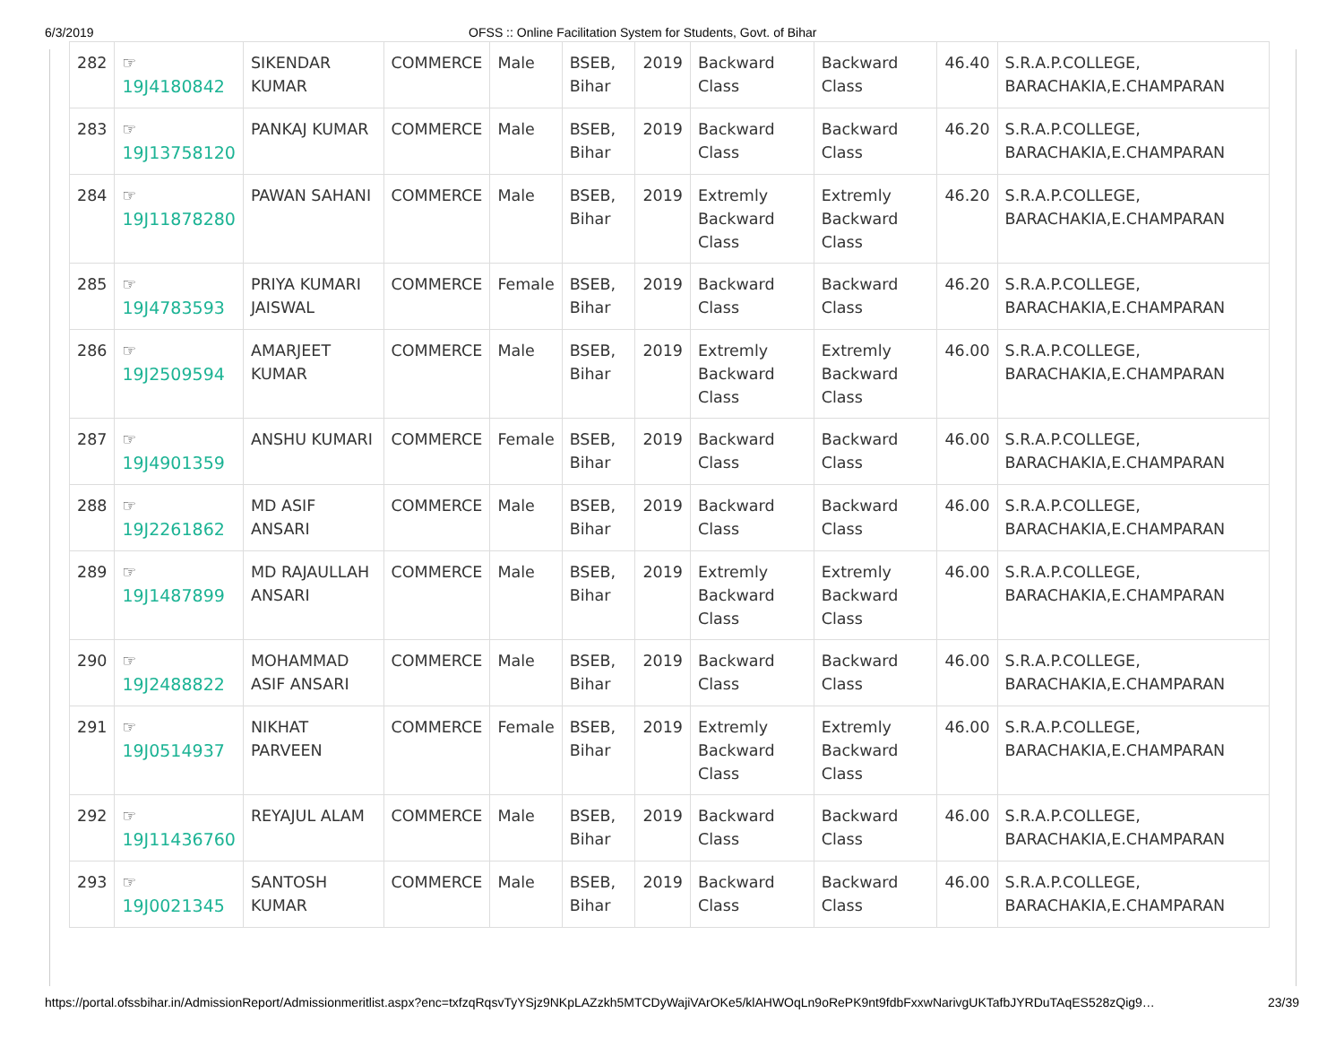6/3/2019 OFSS :: Online Facilitation System for Students, Govt. of Bihar
| 282 | ☞ 19J4180842 | SIKENDAR KUMAR | COMMERCE | Male | BSEB, Bihar | 2019 | Backward Class | Backward Class | 46.40 | S.R.A.P.COLLEGE, BARACHAKIA,E.CHAMPARAN |
| 283 | ☞ 19J13758120 | PANKAJ KUMAR | COMMERCE | Male | BSEB, Bihar | 2019 | Backward Class | Backward Class | 46.20 | S.R.A.P.COLLEGE, BARACHAKIA,E.CHAMPARAN |
| 284 | ☞ 19J11878280 | PAWAN SAHANI | COMMERCE | Male | BSEB, Bihar | 2019 | Extremly Backward Class | Extremly Backward Class | 46.20 | S.R.A.P.COLLEGE, BARACHAKIA,E.CHAMPARAN |
| 285 | ☞ 19J4783593 | PRIYA KUMARI JAISWAL | COMMERCE | Female | BSEB, Bihar | 2019 | Backward Class | Backward Class | 46.20 | S.R.A.P.COLLEGE, BARACHAKIA,E.CHAMPARAN |
| 286 | ☞ 19J2509594 | AMARJEET KUMAR | COMMERCE | Male | BSEB, Bihar | 2019 | Extremly Backward Class | Extremly Backward Class | 46.00 | S.R.A.P.COLLEGE, BARACHAKIA,E.CHAMPARAN |
| 287 | ☞ 19J4901359 | ANSHU KUMARI | COMMERCE | Female | BSEB, Bihar | 2019 | Backward Class | Backward Class | 46.00 | S.R.A.P.COLLEGE, BARACHAKIA,E.CHAMPARAN |
| 288 | ☞ 19J2261862 | MD ASIF ANSARI | COMMERCE | Male | BSEB, Bihar | 2019 | Backward Class | Backward Class | 46.00 | S.R.A.P.COLLEGE, BARACHAKIA,E.CHAMPARAN |
| 289 | ☞ 19J1487899 | MD RAJAULLAH ANSARI | COMMERCE | Male | BSEB, Bihar | 2019 | Extremly Backward Class | Extremly Backward Class | 46.00 | S.R.A.P.COLLEGE, BARACHAKIA,E.CHAMPARAN |
| 290 | ☞ 19J2488822 | MOHAMMAD ASIF ANSARI | COMMERCE | Male | BSEB, Bihar | 2019 | Backward Class | Backward Class | 46.00 | S.R.A.P.COLLEGE, BARACHAKIA,E.CHAMPARAN |
| 291 | ☞ 19J0514937 | NIKHAT PARVEEN | COMMERCE | Female | BSEB, Bihar | 2019 | Extremly Backward Class | Extremly Backward Class | 46.00 | S.R.A.P.COLLEGE, BARACHAKIA,E.CHAMPARAN |
| 292 | ☞ 19J11436760 | REYAJUL ALAM | COMMERCE | Male | BSEB, Bihar | 2019 | Backward Class | Backward Class | 46.00 | S.R.A.P.COLLEGE, BARACHAKIA,E.CHAMPARAN |
| 293 | ☞ 19J0021345 | SANTOSH KUMAR | COMMERCE | Male | BSEB, Bihar | 2019 | Backward Class | Backward Class | 46.00 | S.R.A.P.COLLEGE, BARACHAKIA,E.CHAMPARAN |
https://portal.ofssbihar.in/AdmissionReport/Admissionmeritlist.aspx?enc=txfzqRqsvTyYSjz9NKpLAZzkh5MTCDyWajiVArOKe5/klAHWOqLn9oRePK9nt9fdbFxxwNarivgUKTafbJYRDuTAqES528zQig9… 23/39